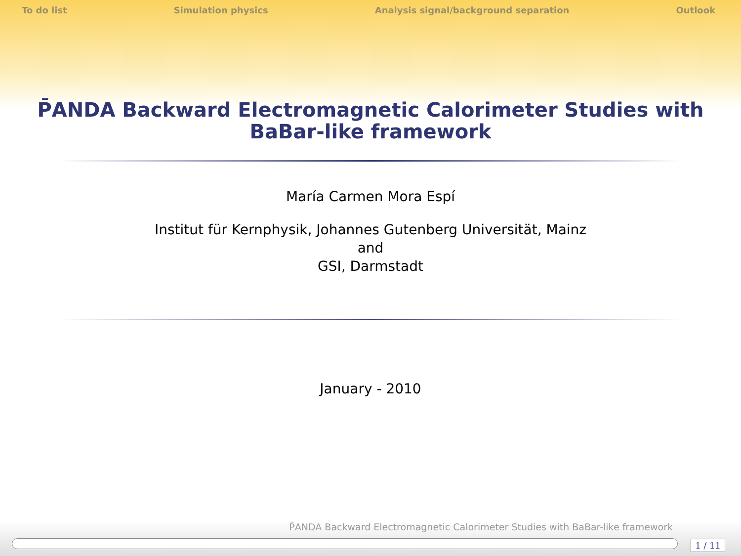To do list Simulation physics Analysis signal/background separation Outlook
P̄ANDA Backward Electromagnetic Calorimeter Studies with
BaBar-like framework
María Carmen Mora Espí
Institut für Kernphysik, Johannes Gutenberg Universität, Mainz
and
GSI, Darmstadt
January - 2010
P̄ANDA Backward Electromagnetic Calorimeter Studies with BaBar-like framework
1 / 11